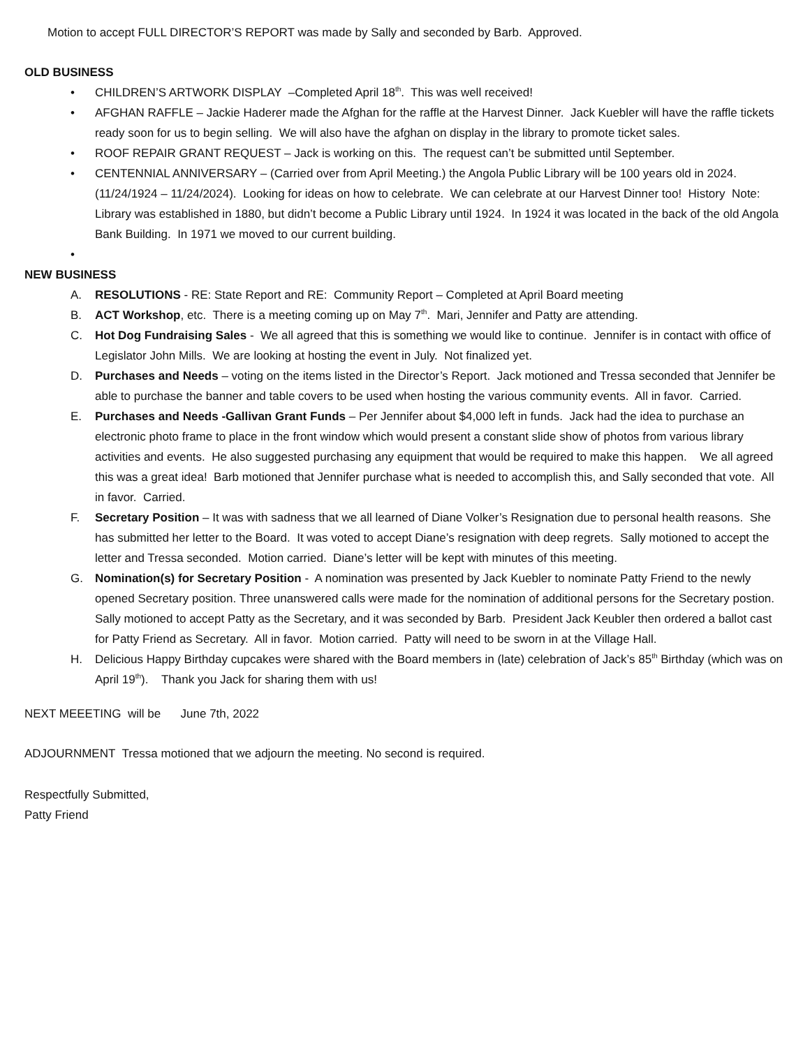Motion to accept FULL DIRECTOR’S REPORT was made by Sally and seconded by Barb. Approved.
OLD BUSINESS
• CHILDREN’S ARTWORK DISPLAY –Completed April 18<sup>th</sup>. This was well received!
• AFGHAN RAFFLE – Jackie Haderer made the Afghan for the raffle at the Harvest Dinner. Jack Kuebler will have the raffle tickets ready soon for us to begin selling. We will also have the afghan on display in the library to promote ticket sales.
• ROOF REPAIR GRANT REQUEST – Jack is working on this. The request can’t be submitted until September.
• CENTENNIAL ANNIVERSARY – (Carried over from April Meeting.) the Angola Public Library will be 100 years old in 2024. (11/24/1924 – 11/24/2024). Looking for ideas on how to celebrate. We can celebrate at our Harvest Dinner too! History Note: Library was established in 1880, but didn’t become a Public Library until 1924. In 1924 it was located in the back of the old Angola Bank Building. In 1971 we moved to our current building.
•
NEW BUSINESS
A. RESOLUTIONS - RE: State Report and RE: Community Report – Completed at April Board meeting
B. ACT Workshop, etc. There is a meeting coming up on May 7<sup>th</sup>. Mari, Jennifer and Patty are attending.
C. Hot Dog Fundraising Sales - We all agreed that this is something we would like to continue. Jennifer is in contact with office of Legislator John Mills. We are looking at hosting the event in July. Not finalized yet.
D. Purchases and Needs – voting on the items listed in the Director’s Report. Jack motioned and Tressa seconded that Jennifer be able to purchase the banner and table covers to be used when hosting the various community events. All in favor. Carried.
E. Purchases and Needs -Gallivan Grant Funds – Per Jennifer about $4,000 left in funds. Jack had the idea to purchase an electronic photo frame to place in the front window which would present a constant slide show of photos from various library activities and events. He also suggested purchasing any equipment that would be required to make this happen. We all agreed this was a great idea! Barb motioned that Jennifer purchase what is needed to accomplish this, and Sally seconded that vote. All in favor. Carried.
F. Secretary Position – It was with sadness that we all learned of Diane Volker’s Resignation due to personal health reasons. She has submitted her letter to the Board. It was voted to accept Diane’s resignation with deep regrets. Sally motioned to accept the letter and Tressa seconded. Motion carried. Diane’s letter will be kept with minutes of this meeting.
G. Nomination(s) for Secretary Position - A nomination was presented by Jack Kuebler to nominate Patty Friend to the newly opened Secretary position. Three unanswered calls were made for the nomination of additional persons for the Secretary postion. Sally motioned to accept Patty as the Secretary, and it was seconded by Barb. President Jack Keubler then ordered a ballot cast for Patty Friend as Secretary. All in favor. Motion carried. Patty will need to be sworn in at the Village Hall.
H. Delicious Happy Birthday cupcakes were shared with the Board members in (late) celebration of Jack’s 85<sup>th</sup> Birthday (which was on April 19<sup>th</sup>). Thank you Jack for sharing them with us!
NEXT MEEETING will be June 7th, 2022
ADJOURNMENT Tressa motioned that we adjourn the meeting. No second is required.
Respectfully Submitted,
Patty Friend